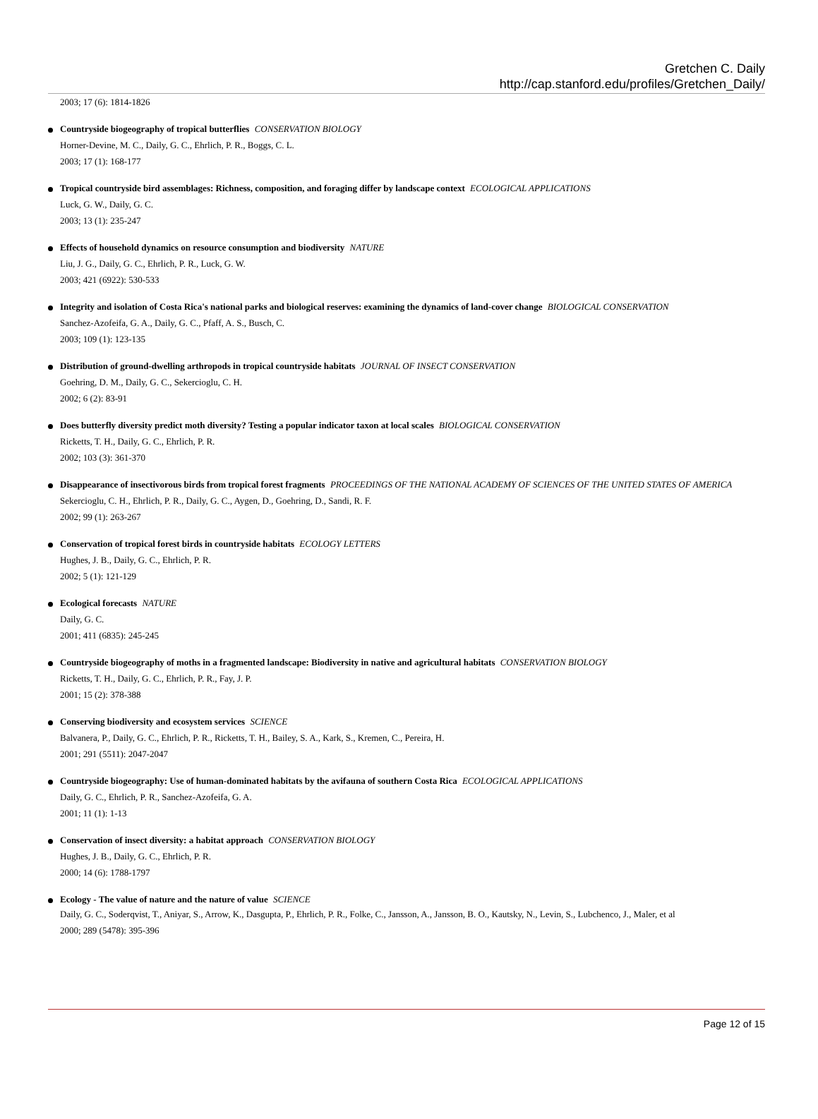Gretchen C. Daily
http://cap.stanford.edu/profiles/Gretchen_Daily/
2003; 17 (6): 1814-1826
Countryside biogeography of tropical butterflies CONSERVATION BIOLOGY
Horner-Devine, M. C., Daily, G. C., Ehrlich, P. R., Boggs, C. L.
2003; 17 (1): 168-177
Tropical countryside bird assemblages: Richness, composition, and foraging differ by landscape context ECOLOGICAL APPLICATIONS
Luck, G. W., Daily, G. C.
2003; 13 (1): 235-247
Effects of household dynamics on resource consumption and biodiversity NATURE
Liu, J. G., Daily, G. C., Ehrlich, P. R., Luck, G. W.
2003; 421 (6922): 530-533
Integrity and isolation of Costa Rica's national parks and biological reserves: examining the dynamics of land-cover change BIOLOGICAL CONSERVATION
Sanchez-Azofeifa, G. A., Daily, G. C., Pfaff, A. S., Busch, C.
2003; 109 (1): 123-135
Distribution of ground-dwelling arthropods in tropical countryside habitats JOURNAL OF INSECT CONSERVATION
Goehring, D. M., Daily, G. C., Sekercioglu, C. H.
2002; 6 (2): 83-91
Does butterfly diversity predict moth diversity? Testing a popular indicator taxon at local scales BIOLOGICAL CONSERVATION
Ricketts, T. H., Daily, G. C., Ehrlich, P. R.
2002; 103 (3): 361-370
Disappearance of insectivorous birds from tropical forest fragments PROCEEDINGS OF THE NATIONAL ACADEMY OF SCIENCES OF THE UNITED STATES OF AMERICA
Sekercioglu, C. H., Ehrlich, P. R., Daily, G. C., Aygen, D., Goehring, D., Sandi, R. F.
2002; 99 (1): 263-267
Conservation of tropical forest birds in countryside habitats ECOLOGY LETTERS
Hughes, J. B., Daily, G. C., Ehrlich, P. R.
2002; 5 (1): 121-129
Ecological forecasts NATURE
Daily, G. C.
2001; 411 (6835): 245-245
Countryside biogeography of moths in a fragmented landscape: Biodiversity in native and agricultural habitats CONSERVATION BIOLOGY
Ricketts, T. H., Daily, G. C., Ehrlich, P. R., Fay, J. P.
2001; 15 (2): 378-388
Conserving biodiversity and ecosystem services SCIENCE
Balvanera, P., Daily, G. C., Ehrlich, P. R., Ricketts, T. H., Bailey, S. A., Kark, S., Kremen, C., Pereira, H.
2001; 291 (5511): 2047-2047
Countryside biogeography: Use of human-dominated habitats by the avifauna of southern Costa Rica ECOLOGICAL APPLICATIONS
Daily, G. C., Ehrlich, P. R., Sanchez-Azofeifa, G. A.
2001; 11 (1): 1-13
Conservation of insect diversity: a habitat approach CONSERVATION BIOLOGY
Hughes, J. B., Daily, G. C., Ehrlich, P. R.
2000; 14 (6): 1788-1797
Ecology - The value of nature and the nature of value SCIENCE
Daily, G. C., Soderqvist, T., Aniyar, S., Arrow, K., Dasgupta, P., Ehrlich, P. R., Folke, C., Jansson, A., Jansson, B. O., Kautsky, N., Levin, S., Lubchenco, J., Maler, et al
2000; 289 (5478): 395-396
Page 12 of 15